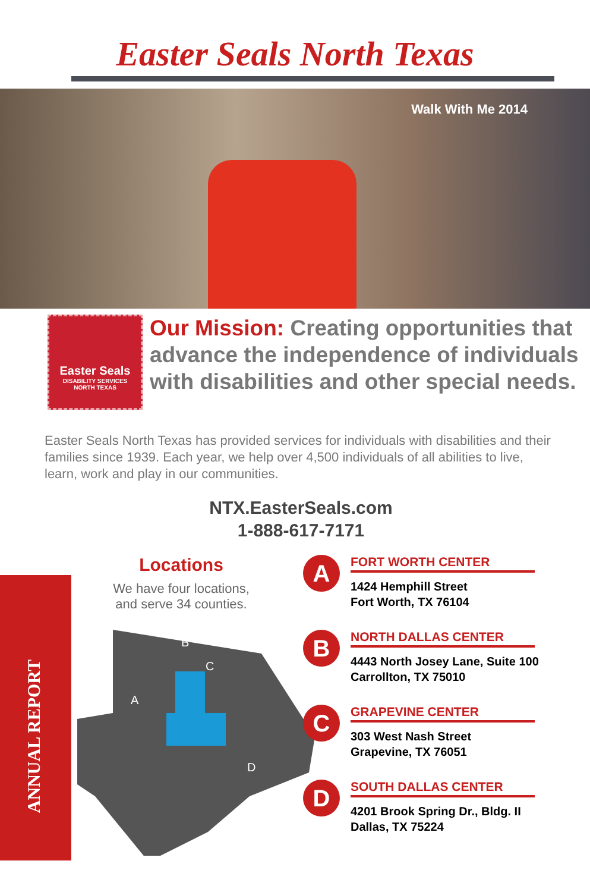Easter Seals North Texas
Walk With Me 2014
Easter Seals
DISABILITY SERVICES
NORTH TEXAS
Our Mission: Creating opportunities that advance the independence of individuals with disabilities and other special needs.
Easter Seals North Texas has provided services for individuals with disabilities and their families since 1939. Each year, we help over 4,500 individuals of all abilities to live, learn, work and play in our communities.
NTX.EasterSeals.com
1-888-617-7171
ANNUAL REPORT
Locations
We have four locations,
and serve 34 counties.
A
B
C
D
A
FORT WORTH CENTER
1424 Hemphill Street
Fort Worth, TX 76104
B
NORTH DALLAS CENTER
4443 North Josey Lane, Suite 100
Carrollton, TX 75010
C
GRAPEVINE CENTER
303 West Nash Street
Grapevine, TX 76051
D
SOUTH DALLAS CENTER
4201 Brook Spring Dr., Bldg. II
Dallas, TX 75224